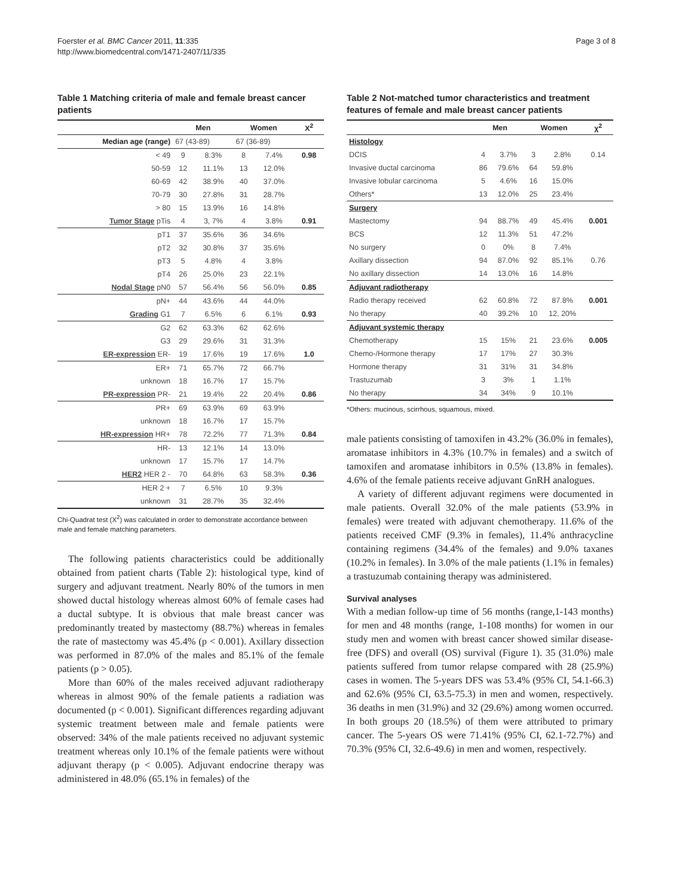Foerster et al. BMC Cancer 2011, 11:335
http://www.biomedcentral.com/1471-2407/11/335
Page 3 of 8
Table 1 Matching criteria of male and female breast cancer patients
| | Men | | Women | | X<sup>2</sup> |
| --- | --- | --- | --- | --- | --- |
| Median age (range) | 67 (43-89) | | 67 (36-89) | | |
| < 49 | 9 | 8.3% | 8 | 7.4% | 0.98 |
| 50-59 | 12 | 11.1% | 13 | 12.0% | |
| 60-69 | 42 | 38.9% | 40 | 37.0% | |
| 70-79 | 30 | 27.8% | 31 | 28.7% | |
| > 80 | 15 | 13.9% | 16 | 14.8% | |
| Tumor Stage pTis | 4 | 3, 7% | 4 | 3.8% | 0.91 |
| pT1 | 37 | 35.6% | 36 | 34.6% | |
| pT2 | 32 | 30.8% | 37 | 35.6% | |
| pT3 | 5 | 4.8% | 4 | 3.8% | |
| pT4 | 26 | 25.0% | 23 | 22.1% | |
| Nodal Stage pN0 | 57 | 56.4% | 56 | 56.0% | 0.85 |
| pN+ | 44 | 43.6% | 44 | 44.0% | |
| Grading G1 | 7 | 6.5% | 6 | 6.1% | 0.93 |
| G2 | 62 | 63.3% | 62 | 62.6% | |
| G3 | 29 | 29.6% | 31 | 31.3% | |
| ER-expression ER- | 19 | 17.6% | 19 | 17.6% | 1.0 |
| ER+ | 71 | 65.7% | 72 | 66.7% | |
| unknown | 18 | 16.7% | 17 | 15.7% | |
| PR-expression PR- | 21 | 19.4% | 22 | 20.4% | 0.86 |
| PR+ | 69 | 63.9% | 69 | 63.9% | |
| unknown | 18 | 16.7% | 17 | 15.7% | |
| HR-expression HR+ | 78 | 72.2% | 77 | 71.3% | 0.84 |
| HR- | 13 | 12.1% | 14 | 13.0% | |
| unknown | 17 | 15.7% | 17 | 14.7% | |
| HER2 HER 2 - | 70 | 64.8% | 63 | 58.3% | 0.36 |
| HER 2 + | 7 | 6.5% | 10 | 9.3% | |
| unknown | 31 | 28.7% | 35 | 32.4% | |
Chi-Quadrat test (X<sup>2</sup>) was calculated in order to demonstrate accordance between male and female matching parameters.
The following patients characteristics could be additionally obtained from patient charts (Table 2): histological type, kind of surgery and adjuvant treatment. Nearly 80% of the tumors in men showed ductal histology whereas almost 60% of female cases had a ductal subtype. It is obvious that male breast cancer was predominantly treated by mastectomy (88.7%) whereas in females the rate of mastectomy was 45.4% (p < 0.001). Axillary dissection was performed in 87.0% of the males and 85.1% of the female patients (p > 0.05).
More than 60% of the males received adjuvant radiotherapy whereas in almost 90% of the female patients a radiation was documented (p < 0.001). Significant differences regarding adjuvant systemic treatment between male and female patients were observed: 34% of the male patients received no adjuvant systemic treatment whereas only 10.1% of the female patients were without adjuvant therapy (p < 0.005). Adjuvant endocrine therapy was administered in 48.0% (65.1% in females) of the
Table 2 Not-matched tumor characteristics and treatment features of female and male breast cancer patients
| | Men | | Women | | χ<sup>2</sup> |
| --- | --- | --- | --- | --- | --- |
| Histology | | | | | |
| DCIS | 4 | 3.7% | 3 | 2.8% | 0.14 |
| Invasive ductal carcinoma | 86 | 79.6% | 64 | 59.8% | |
| Invasive lobular carcinoma | 5 | 4.6% | 16 | 15.0% | |
| Others* | 13 | 12.0% | 25 | 23.4% | |
| Surgery | | | | | |
| Mastectomy | 94 | 88.7% | 49 | 45.4% | 0.001 |
| BCS | 12 | 11.3% | 51 | 47.2% | |
| No surgery | 0 | 0% | 8 | 7.4% | |
| Axillary dissection | 94 | 87.0% | 92 | 85.1% | 0.76 |
| No axillary dissection | 14 | 13.0% | 16 | 14.8% | |
| Adjuvant radiotherapy | | | | | |
| Radio therapy received | 62 | 60.8% | 72 | 87.8% | 0.001 |
| No therapy | 40 | 39.2% | 10 | 12, 20% | |
| Adjuvant systemic therapy | | | | | |
| Chemotherapy | 15 | 15% | 21 | 23.6% | 0.005 |
| Chemo-/Hormone therapy | 17 | 17% | 27 | 30.3% | |
| Hormone therapy | 31 | 31% | 31 | 34.8% | |
| Trastuzumab | 3 | 3% | 1 | 1.1% | |
| No therapy | 34 | 34% | 9 | 10.1% | |
*Others: mucinous, scirrhous, squamous, mixed.
male patients consisting of tamoxifen in 43.2% (36.0% in females), aromatase inhibitors in 4.3% (10.7% in females) and a switch of tamoxifen and aromatase inhibitors in 0.5% (13.8% in females). 4.6% of the female patients receive adjuvant GnRH analogues.
A variety of different adjuvant regimens were documented in male patients. Overall 32.0% of the male patients (53.9% in females) were treated with adjuvant chemotherapy. 11.6% of the patients received CMF (9.3% in females), 11.4% anthracycline containing regimens (34.4% of the females) and 9.0% taxanes (10.2% in females). In 3.0% of the male patients (1.1% in females) a trastuzumab containing therapy was administered.
Survival analyses
With a median follow-up time of 56 months (range,1-143 months) for men and 48 months (range, 1-108 months) for women in our study men and women with breast cancer showed similar disease-free (DFS) and overall (OS) survival (Figure 1). 35 (31.0%) male patients suffered from tumor relapse compared with 28 (25.9%) cases in women. The 5-years DFS was 53.4% (95% CI, 54.1-66.3) and 62.6% (95% CI, 63.5-75.3) in men and women, respectively. 36 deaths in men (31.9%) and 32 (29.6%) among women occurred. In both groups 20 (18.5%) of them were attributed to primary cancer. The 5-years OS were 71.41% (95% CI, 62.1-72.7%) and 70.3% (95% CI, 32.6-49.6) in men and women, respectively.